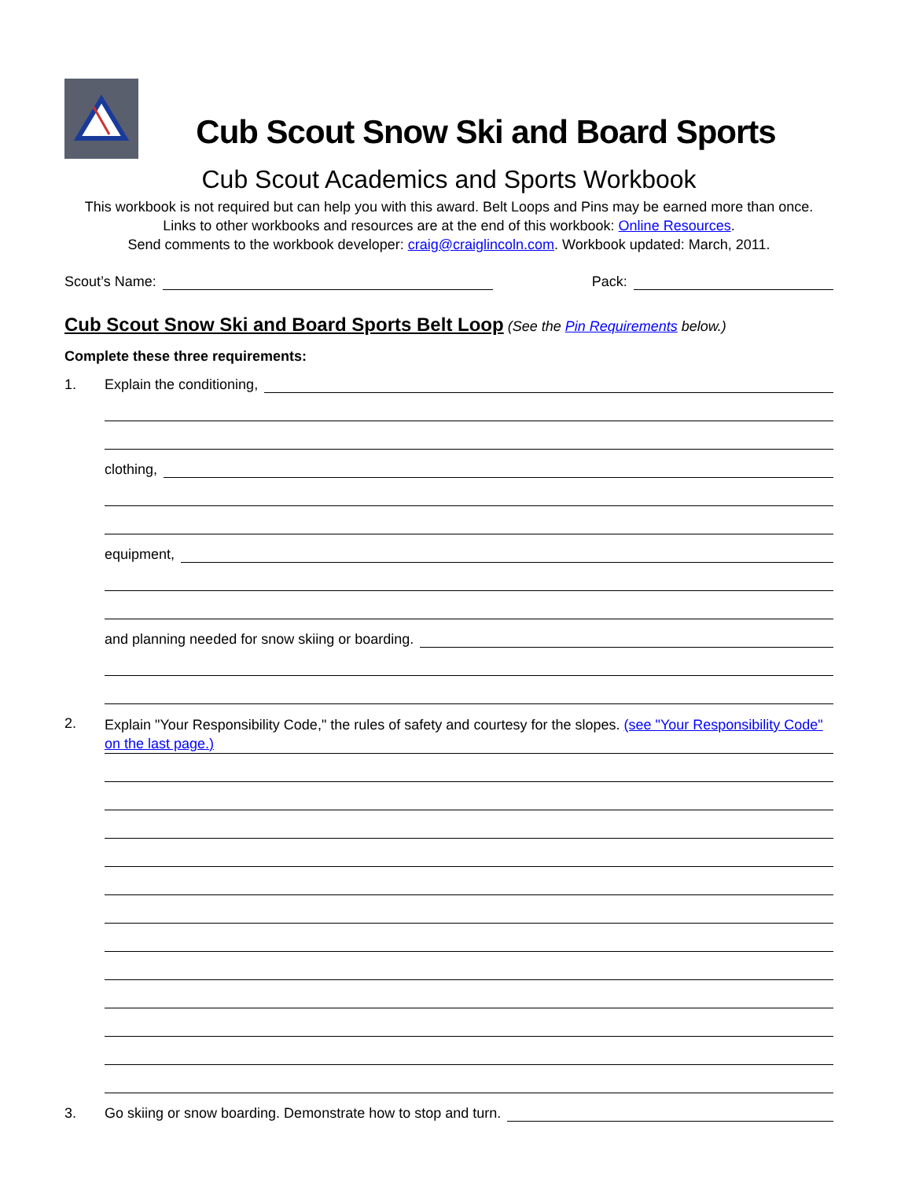Cub Scout Snow Ski and Board Sports
Cub Scout Academics and Sports Workbook
This workbook is not required but can help you with this award. Belt Loops and Pins may be earned more than once.
Links to other workbooks and resources are at the end of this workbook: Online Resources.
Send comments to the workbook developer: craig@craiglincoln.com. Workbook updated: March, 2011.
Scout’s Name:
Pack:
Cub Scout Snow Ski and Board Sports Belt Loop (See the Pin Requirements below.)
Complete these three requirements:
1. Explain the conditioning,
clothing,
equipment,
and planning needed for snow skiing or boarding.
2. Explain "Your Responsibility Code," the rules of safety and courtesy for the slopes. (see "Your Responsibility Code" on the last page.)
3. Go skiing or snow boarding. Demonstrate how to stop and turn.